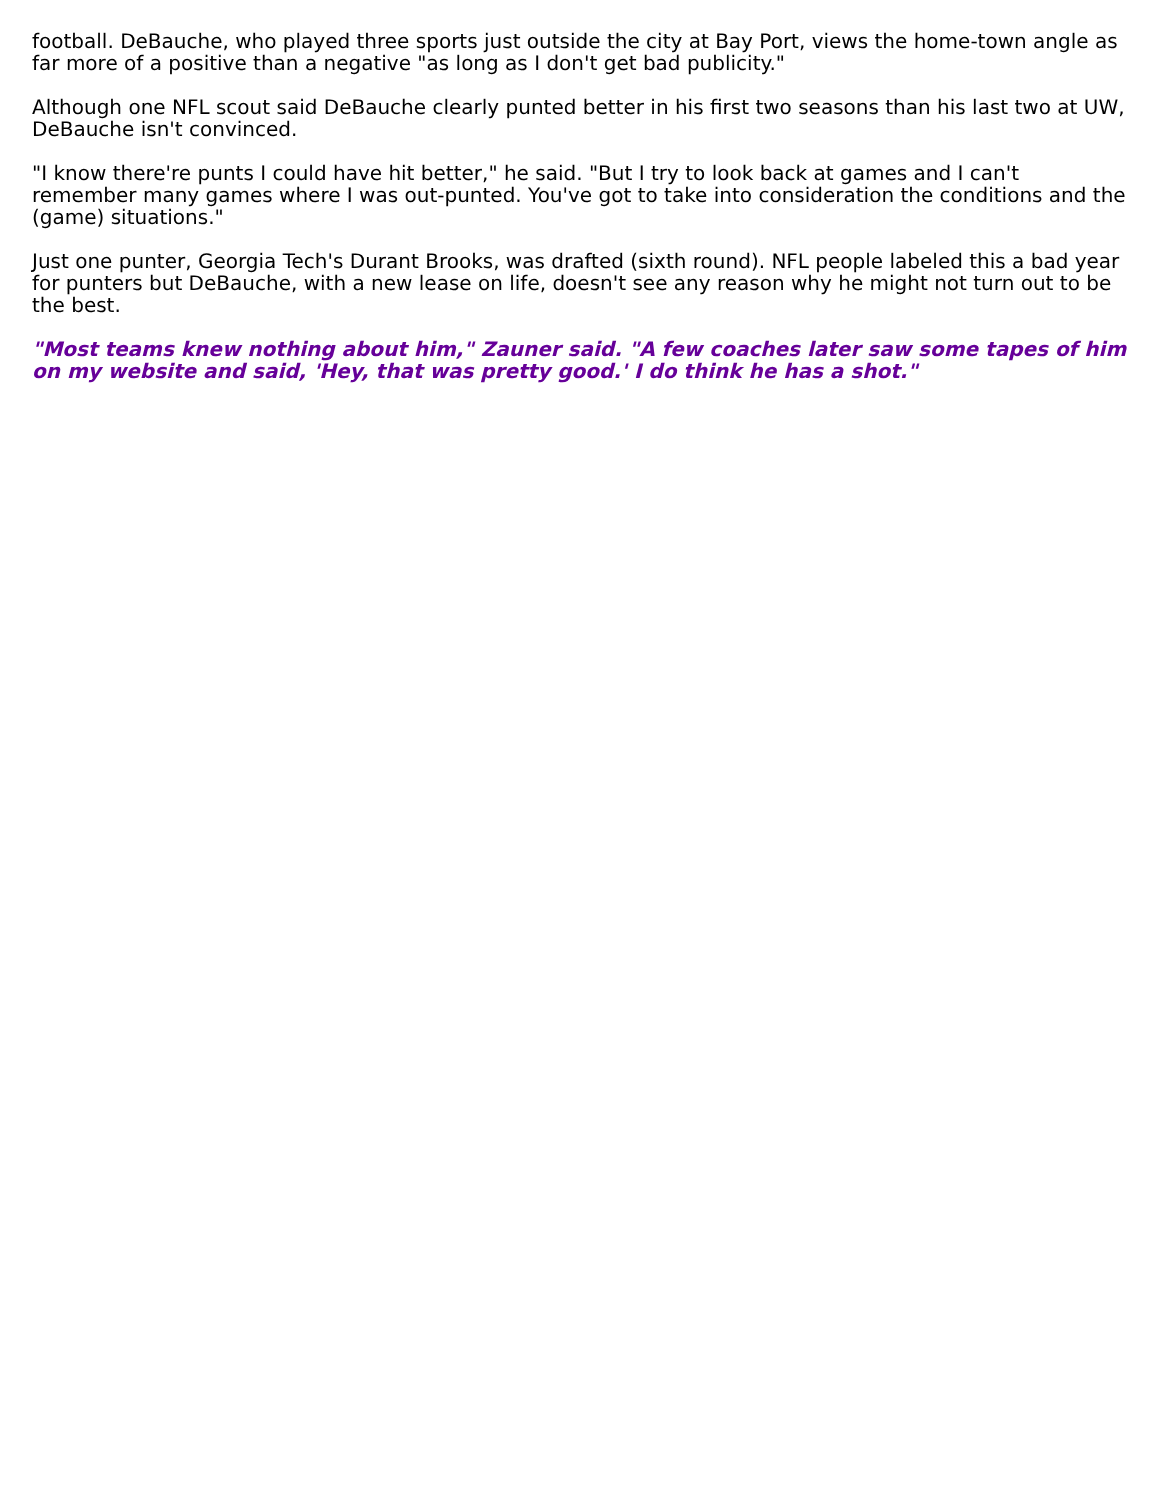football. DeBauche, who played three sports just outside the city at Bay Port, views the home-town angle as far more of a positive than a negative "as long as I don't get bad publicity."
Although one NFL scout said DeBauche clearly punted better in his first two seasons than his last two at UW, DeBauche isn't convinced.
"I know there're punts I could have hit better," he said. "But I try to look back at games and I can't remember many games where I was out-punted. You've got to take into consideration the conditions and the (game) situations."
Just one punter, Georgia Tech's Durant Brooks, was drafted (sixth round). NFL people labeled this a bad year for punters but DeBauche, with a new lease on life, doesn't see any reason why he might not turn out to be the best.
"Most teams knew nothing about him," Zauner said. "A few coaches later saw some tapes of him on my website and said, 'Hey, that was pretty good.' I do think he has a shot."